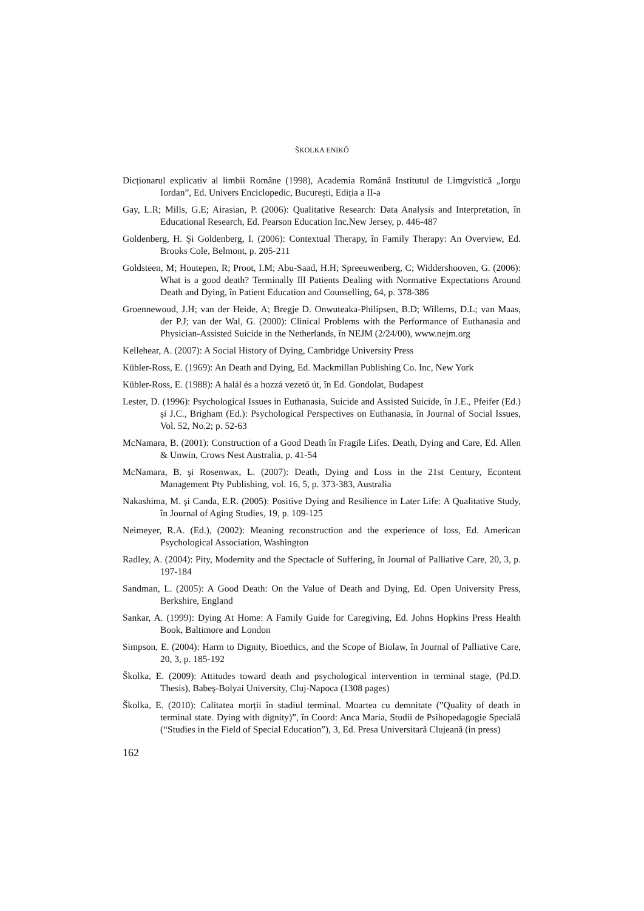ŠKOLKA ENIKŐ
Dicționarul explicativ al limbii Române (1998), Academia Română Institutul de Limgvistică „Iorgu Iordan”, Ed. Univers Enciclopedic, București, Ediția a II-a
Gay, L.R; Mills, G.E; Airasian, P. (2006): Qualitative Research: Data Analysis and Interpretation, în Educational Research, Ed. Pearson Education Inc.New Jersey, p. 446-487
Goldenberg, H. Şi Goldenberg, I. (2006): Contextual Therapy, în Family Therapy: An Overview, Ed. Brooks Cole, Belmont, p. 205-211
Goldsteen, M; Houtepen, R; Proot, I.M; Abu-Saad, H.H; Spreeuwenberg, C; Widdershooven, G. (2006): What is a good death? Terminally Ill Patients Dealing with Normative Expectations Around Death and Dying, în Patient Education and Counselling, 64, p. 378-386
Groennewoud, J.H; van der Heide, A; Bregje D. Onwuteaka-Philipsen, B.D; Willems, D.L; van Maas, der P.J; van der Wal, G. (2000): Clinical Problems with the Performance of Euthanasia and Physician-Assisted Suicide in the Netherlands, în NEJM (2/24/00), www.nejm.org
Kellehear, A. (2007): A Social History of Dying, Cambridge University Press
Kübler-Ross, E. (1969): An Death and Dying, Ed. Mackmillan Publishing Co. Inc, New York
Kübler-Ross, E. (1988): A halál és a hozzá vezető út, în Ed. Gondolat, Budapest
Lester, D. (1996): Psychological Issues in Euthanasia, Suicide and Assisted Suicide, în J.E., Pfeifer (Ed.) și J.C., Brigham (Ed.): Psychological Perspectives on Euthanasia, în Journal of Social Issues, Vol. 52, No.2; p. 52-63
McNamara, B. (2001): Construction of a Good Death în Fragile Lifes. Death, Dying and Care, Ed. Allen & Unwin, Crows Nest Australia, p. 41-54
McNamara, B. şi Rosenwax, L. (2007): Death, Dying and Loss in the 21st Century, Econtent Management Pty Publishing, vol. 16, 5, p. 373-383, Australia
Nakashima, M. şi Canda, E.R. (2005): Positive Dying and Resilience in Later Life: A Qualitative Study, în Journal of Aging Studies, 19, p. 109-125
Neimeyer, R.A. (Ed.), (2002): Meaning reconstruction and the experience of loss, Ed. American Psychological Association, Washington
Radley, A. (2004): Pity, Modernity and the Spectacle of Suffering, în Journal of Palliative Care, 20, 3, p. 197-184
Sandman, L. (2005): A Good Death: On the Value of Death and Dying, Ed. Open University Press, Berkshire, England
Sankar, A. (1999): Dying At Home: A Family Guide for Caregiving, Ed. Johns Hopkins Press Health Book, Baltimore and London
Simpson, E. (2004): Harm to Dignity, Bioethics, and the Scope of Biolaw, în Journal of Palliative Care, 20, 3, p. 185-192
Školka, E. (2009): Attitudes toward death and psychological intervention in terminal stage, (Pd.D. Thesis), Babeş-Bolyai University, Cluj-Napoca (1308 pages)
Školka, E. (2010): Calitatea morții în stadiul terminal. Moartea cu demnitate (”Quality of death in terminal state. Dying with dignity)”, în Coord: Anca Maria, Studii de Psihopedagogie Specială (“Studies in the Field of Special Education”), 3, Ed. Presa Universitară Clujeană (in press)
162